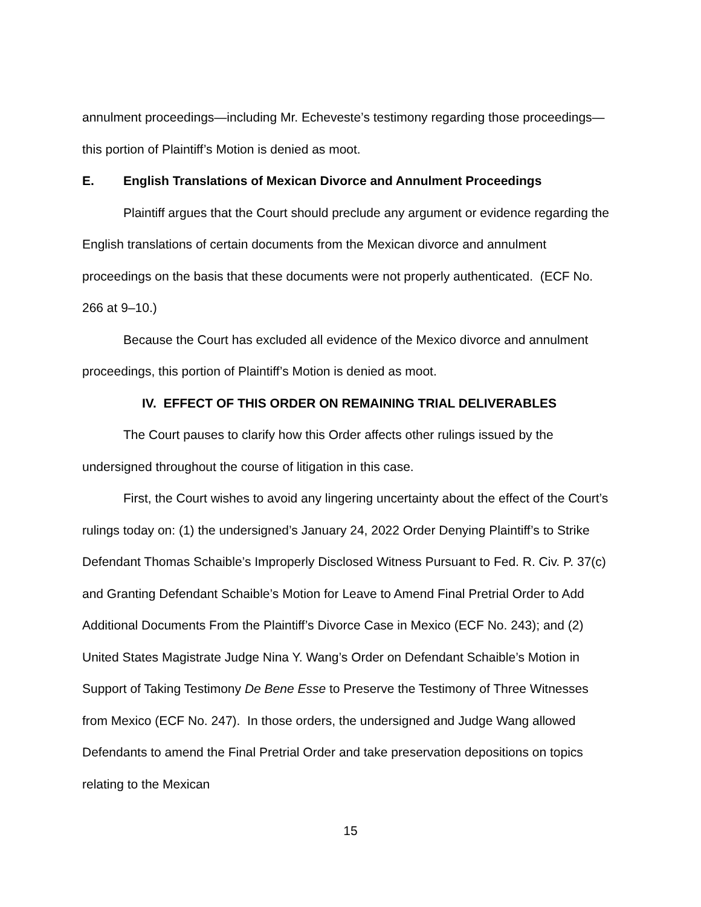annulment proceedings—including Mr. Echeveste’s testimony regarding those proceedings—this portion of Plaintiff’s Motion is denied as moot.
E. English Translations of Mexican Divorce and Annulment Proceedings
Plaintiff argues that the Court should preclude any argument or evidence regarding the English translations of certain documents from the Mexican divorce and annulment proceedings on the basis that these documents were not properly authenticated. (ECF No. 266 at 9–10.)
Because the Court has excluded all evidence of the Mexico divorce and annulment proceedings, this portion of Plaintiff’s Motion is denied as moot.
IV. EFFECT OF THIS ORDER ON REMAINING TRIAL DELIVERABLES
The Court pauses to clarify how this Order affects other rulings issued by the undersigned throughout the course of litigation in this case.
First, the Court wishes to avoid any lingering uncertainty about the effect of the Court’s rulings today on: (1) the undersigned’s January 24, 2022 Order Denying Plaintiff’s to Strike Defendant Thomas Schaible’s Improperly Disclosed Witness Pursuant to Fed. R. Civ. P. 37(c) and Granting Defendant Schaible’s Motion for Leave to Amend Final Pretrial Order to Add Additional Documents From the Plaintiff’s Divorce Case in Mexico (ECF No. 243); and (2) United States Magistrate Judge Nina Y. Wang’s Order on Defendant Schaible’s Motion in Support of Taking Testimony De Bene Esse to Preserve the Testimony of Three Witnesses from Mexico (ECF No. 247). In those orders, the undersigned and Judge Wang allowed Defendants to amend the Final Pretrial Order and take preservation depositions on topics relating to the Mexican
15